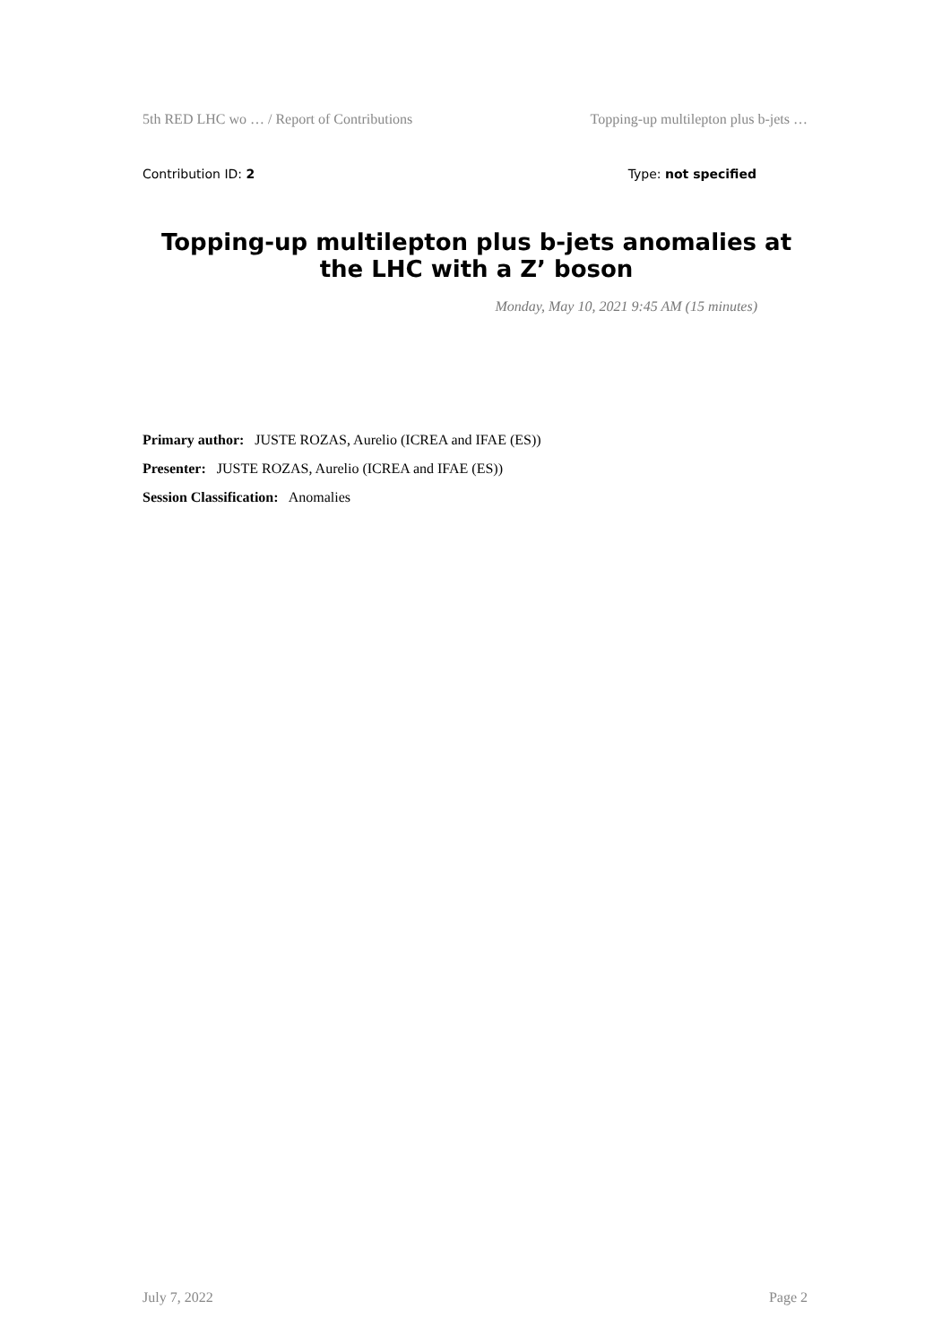5th RED LHC wo … / Report of Contributions Topping-up multilepton plus b-jets …
Contribution ID: 2 Type: not specified
Topping-up multilepton plus b-jets anomalies at the LHC with a Z’ boson
Monday, May 10, 2021 9:45 AM (15 minutes)
Primary author: JUSTE ROZAS, Aurelio (ICREA and IFAE (ES))
Presenter: JUSTE ROZAS, Aurelio (ICREA and IFAE (ES))
Session Classification: Anomalies
July 7, 2022 Page 2